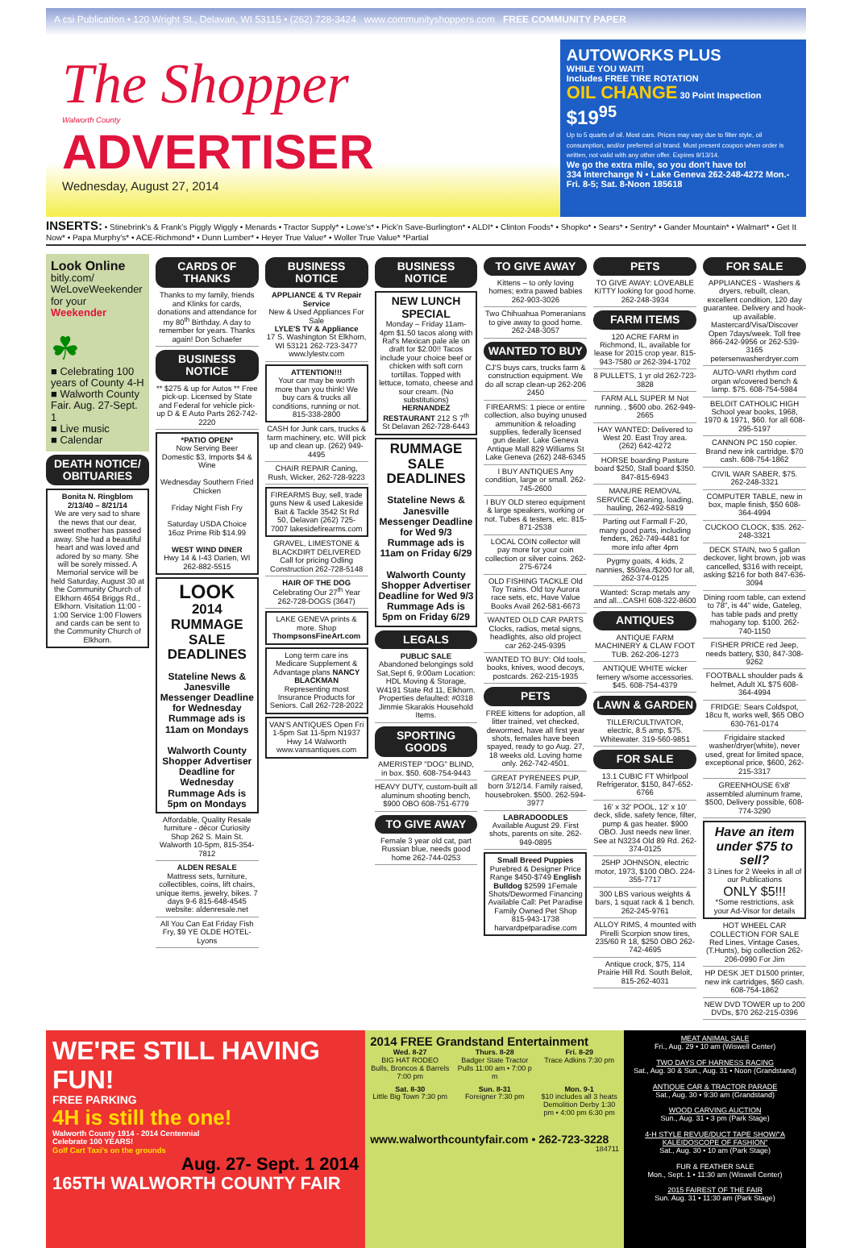A csi Publication • 120 Wright St., Delavan, WI 53115 • (262) 728-3424 www.communityshoppers.com FREE COMMUNITY PAPER
The Shopper
Walworth County
ADVERTISER
Wednesday, August 27, 2014
AUTOWORKS PLUS
WHILE YOU WAIT!
Includes FREE TIRE ROTATION
OIL CHANGE 30 Point Inspection $19<sup>95</sup>
Up to 5 quarts of oil. Most cars. Prices may vary due to filter style, oil consumption, and/or preferred oil brand. Must present coupon when order is written, not valid with any other offer. Expires 9/13/14.
We go the extra mile, so you don't have to!
334 Interchange N • Lake Geneva 262-248-4272 Mon.-Fri. 8-5; Sat. 8-Noon 185618
INSERTS: • Stinebrink's & Frank's Piggly Wiggly • Menards • Tractor Supply* • Lowe's* • Pick'n Save-Burlington* • ALDI* • Clinton Foods* • Shopko* • Sears* • Sentry* • Gander Mountain* • Walmart* • Get It Now* • Papa Murphy's* • ACE-Richmond* • Dunn Lumber* • Heyer True Value* • Woller True Value* *Partial
Look Online
bitly.com/ WeLoveWeekender for your Weekender
☘
■ Celebrating 100 years of County 4-H
■ Walworth County Fair. Aug. 27-Sept. 1
■ Live music
■ Calendar
DEATH NOTICE/ OBITUARIES
Bonita N. Ringblom 2/13/40 – 8/21/14
We are very sad to share the news that our dear, sweet mother has passed away. She had a beautiful heart and was loved and adored by so many. She will be sorely missed. A Memorial service will be held Saturday, August 30 at the Community Church of Elkhorn 4654 Briggs Rd., Elkhorn. Visitation 11:00 - 1:00 Service 1:00 Flowers and cards can be sent to the Community Church of Elkhorn.
CARDS OF THANKS
Thanks to my family, friends and Klinks for cards, donations and attendance for my 80<sup>th</sup> Birthday. A day to remember for years. Thanks again! Don Schaefer
BUSINESS NOTICE
** $275 & up for Autos ** Free pick-up. Licensed by State and Federal for vehicle pick-up D & E Auto Parts 262-742-2220
*PATIO OPEN*
Now Serving Beer Domestic $3, Imports $4 & Wine
Wednesday Southern Fried Chicken
Friday Night Fish Fry
Saturday USDA Choice 16oz Prime Rib $14.99
WEST WIND DINER
Hwy 14 & I-43 Darien, WI 262-882-5515
LOOK
2014 RUMMAGE SALE DEADLINES
Stateline News & Janesville Messenger Deadline for Wednesday Rummage ads is 11am on Mondays
Walworth County Shopper Advertiser Deadline for Wednesday Rummage Ads is 5pm on Mondays
Affordable, Quality Resale furniture - décor Curiosity Shop 262 S. Main St. Walworth 10-5pm, 815-354-7812
ALDEN RESALE
Mattress sets, furniture, collectibles, coins, lift chairs, unique items, jewelry, bikes. 7 days 9-6 815-648-4545 website: aldenresale.net
All You Can Eat Friday Fish Fry, $9 YE OLDE HOTEL-Lyons
BUSINESS NOTICE
APPLIANCE & TV Repair Service
New & Used Appliances For Sale
LYLE'S TV & Appliance
17 S. Washington St Elkhorn, WI 53121 262-723-3477 www.lylestv.com
ATTENTION!!!
Your car may be worth more than you think! We buy cars & trucks all conditions, running or not. 815-338-2800
CASH for Junk cars, trucks & farm machinery, etc. Will pick up and clean up. (262) 949-4495
CHAIR REPAIR Caning, Rush, Wicker, 262-728-9223
FIREARMS Buy, sell, trade guns New & used Lakeside Bait & Tackle 3542 St Rd 50, Delavan (262) 725-7007 lakesidefirearms.com
GRAVEL, LIMESTONE & BLACKDIRT DELIVERED Call for pricing Odling Construction 262-728-5148
HAIR OF THE DOG
Celebrating Our 27<sup>th</sup> Year 262-728-DOGS (3647)
LAKE GENEVA prints & more. Shop ThompsonsFineArt.com
Long term care ins Medicare Supplement & Advantage plans NANCY BLACKMAN
Representing most Insurance Products for Seniors. Call 262-728-2022
VAN'S ANTIQUES Open Fri 1-5pm Sat 11-5pm N1937 Hwy 14 Walworth www.vansantiques.com
BUSINESS NOTICE
NEW LUNCH SPECIAL
Monday – Friday 11am-4pm $1.50 tacos along with Raf's Mexican pale ale on draft for $2.00!! Tacos include your choice beef or chicken with soft corn tortillas. Topped with lettuce, tomato, cheese and sour cream. (No substitutions) HERNANDEZ RESTAURANT 212 S 7<sup>th</sup> St Delavan 262-728-6443
RUMMAGE SALE DEADLINES
Stateline News & Janesville Messenger Deadline for Wed 9/3 Rummage ads is 11am on Friday 6/29
Walworth County Shopper Advertiser Deadline for Wed 9/3 Rummage Ads is 5pm on Friday 6/29
LEGALS
PUBLIC SALE
Abandoned belongings sold Sat,Sept 6, 9:00am Location: HDL Moving & Storage, W4191 State Rd 11, Elkhorn. Properties defaulted: #0318 Jimmie Skarakis Household Items.
SPORTING GOODS
AMERISTEP "DOG" BLIND, in box. $50. 608-754-9443
HEAVY DUTY, custom-built all aluminum shooting bench, $900 OBO 608-751-6779
TO GIVE AWAY
Female 3 year old cat, part Russian blue, needs good home 262-744-0253
TO GIVE AWAY
Kittens – to only loving homes; extra pawed babies 262-903-3026
Two Chihuahua Pomeranians to give away to good home. 262-248-3057
WANTED TO BUY
CJ'S buys cars, trucks farm & construction equipment. We do all scrap clean-up 262-206 2450
FIREARMS: 1 piece or entire collection, also buying unused ammunition & reloading supplies, federally licensed gun dealer. Lake Geneva Antique Mall 829 Williams St Lake Geneva (262) 248-6345
I BUY ANTIQUES Any condition, large or small. 262-745-2600
I BUY OLD stereo equipment & large speakers, working or not. Tubes & testers, etc. 815-871-2538
LOCAL COIN collector will pay more for your coin collection or silver coins. 262-275-6724
OLD FISHING TACKLE Old Toy Trains. Old toy Aurora race sets, etc, Have Value Books Avail 262-581-6673
WANTED OLD CAR PARTS Clocks, radios, metal signs, headlights, also old project car 262-245-9395
WANTED TO BUY: Old tools, books, knives, wood decoys, postcards. 262-215-1935
PETS
FREE kittens for adoption, all litter trained, vet checked, dewormed, have all first year shots, females have been spayed, ready to go Aug. 27, 18 weeks old. Loving home only. 262-742-4501.
GREAT PYRENEES PUP, born 3/12/14. Family raised, housebroken. $500. 262-594-3977
LABRADOODLES
Available August 29. First shots, parents on site. 262-949-0895
Small Breed Puppies
Purebred & Designer Price Range $450-$749 English Bulldog $2599 1Female Shots/Dewormed Financing Available Call: Pet Paradise Family Owned Pet Shop 815-943-1738 harvardpetparadise.com
PETS
TO GIVE AWAY: LOVEABLE KITTY looking for good home. 262-248-3934
FARM ITEMS
120 ACRE FARM in Richmond, IL, available for lease for 2015 crop year. 815-943-7580 or 262-394-1702
8 PULLETS, 1 yr old 262-723-3828
FARM ALL SUPER M Not running. , $600 obo. 262-949-2665
HAY WANTED: Delivered to West 20. East Troy area. (262) 642-4272
HORSE boarding Pasture board $250, Stall board $350. 847-815-6943
MANURE REMOVAL SERVICE Cleaning, loading, hauling, 262-492-5819
Parting out Farmall F-20, many good parts, including fenders, 262-749-4481 for more info after 4pm
Pygmy goats, 4 kids, 2 nannies, $50/ea./$200 for all, 262-374-0125
Wanted: Scrap metals any and all...CASH! 608-322-8600
ANTIQUES
ANTIQUE FARM MACHINERY & CLAW FOOT TUB. 262-206-1273
ANTIQUE WHITE wicker fernery w/some accessories. $45. 608-754-4379
LAWN & GARDEN
TILLER/CULTIVATOR, electric, 8.5 amp, $75. Whitewater. 319-560-9851
FOR SALE
13.1 CUBIC FT Whirlpool Refrigerator, $150, 847-652-6766
16' x 32' POOL, 12' x 10' deck, slide, safety fence, filter, pump & gas heater. $900 OBO. Just needs new liner. See at N3234 Old 89 Rd. 262-374-0125
25HP JOHNSON, electric motor, 1973, $100 OBO. 224-355-7717
300 LBS various weights & bars, 1 squat rack & 1 bench. 262-245-9761
ALLOY RIMS, 4 mounted with Pirelli Scorpion snow tires, 235/60 R 18, $250 OBO 262-742-4695
Antique crock, $75, 114 Prairie Hill Rd. South Beloit, 815-262-4031
FOR SALE
APPLIANCES - Washers & dryers, rebuilt, clean, excellent condition, 120 day guarantee. Delivery and hook-up available. Mastercard/Visa/Discover Open 7days/week. Toll free 866-242-9956 or 262-539-3165 petersenwasherdryer.com
AUTO-VARI rhythm cord organ w/covered bench & lamp. $75. 608-754-5984
BELOIT CATHOLIC HIGH School year books, 1968, 1970 & 1971, $60. for all 608-295-5197
CANNON PC 150 copier. Brand new ink cartridge. $70 cash. 608-754-1862
CIVIL WAR SABER, $75. 262-248-3321
COMPUTER TABLE, new in box, maple finish, $50 608-364-4994
CUCKOO CLOCK, $35. 262-248-3321
DECK STAIN, two 5 gallon deckover, light brown, job was cancelled, $316 with receipt, asking $216 for both 847-636-3094
Dining room table, can extend to 78", is 44" wide, Gateleg, has table pads and pretty mahogany top. $100. 262-740-1150
FISHER PRICE red Jeep, needs battery, $30, 847-308-9262
FOOTBALL shoulder pads & helmet, Adult XL $75 608-364-4994
FRIDGE: Sears Coldspot, 18cu ft, works well, $65 OBO 630-761-0174
Frigidaire stacked washer/dryer(white), never used, great for limited space, exceptional price, $600, 262-215-3317
GREENHOUSE 6'x8' assembled aluminum frame, $500, Delivery possible, 608-774-3290
Have an item under $75 to sell?
3 Lines for 2 Weeks in all of our Publications
ONLY $5!!!
*Some restrictions, ask your Ad-Visor for details
HOT WHEEL CAR COLLECTION FOR SALE Red Lines, Vintage Cases, (T.Hunts), big collection 262-206-0990 For Jim
HP DESK JET D1500 printer, new ink cartridges, $60 cash. 608-754-1862
NEW DVD TOWER up to 200 DVDs, $70 262-215-0396
WE'RE STILL HAVING FUN!
FREE PARKING
4H is still the one!
Walworth County 1914 - 2014 Centennial
Celebrate 100 YEARS!
Golf Cart Taxi's on the grounds
Aug. 27- Sept. 1 2014
165TH WALWORTH COUNTY FAIR
2014 FREE Grandstand Entertainment
Wed. 8-27
BIG HAT RODEO
Bulls, Broncos & Barrels 7:00 pm
Thurs. 8-28
Badger State Tractor Pulls 11:00 am • 7:00 p m
Fri. 8-29
Trace Adkins 7:30 pm
Sat. 8-30
Little Big Town 7:30 pm
Sun. 8-31
Foreigner 7:30 pm
Mon. 9-1
$10 includes all 3 heats
Demolition Derby 1:30 pm • 4:00 pm 6:30 pm
www.walworthcountyfair.com • 262-723-3228
184711
MEAT ANIMAL SALE
Fri., Aug. 29 • 10 am (Wiswell Center)
TWO DAYS OF HARNESS RACING
Sat., Aug. 30 & Sun., Aug. 31 • Noon (Grandstand)
ANTIQUE CAR & TRACTOR PARADE
Sat., Aug. 30 • 9:30 am (Grandstand)
WOOD CARVING AUCTION
Sun., Aug. 31 • 3 pm (Park Stage)
4-H STYLE REVUE/DUCT TAPE SHOW/"A KALEIDOSCOPE OF FASHION"
Sat., Aug. 30 • 10 am (Park Stage)
FUR & FEATHER SALE
Mon., Sept. 1 • 11:30 am (Wiswell Center)
2015 FAIREST OF THE FAIR
Sun. Aug. 31 • 11:30 am (Park Stage)